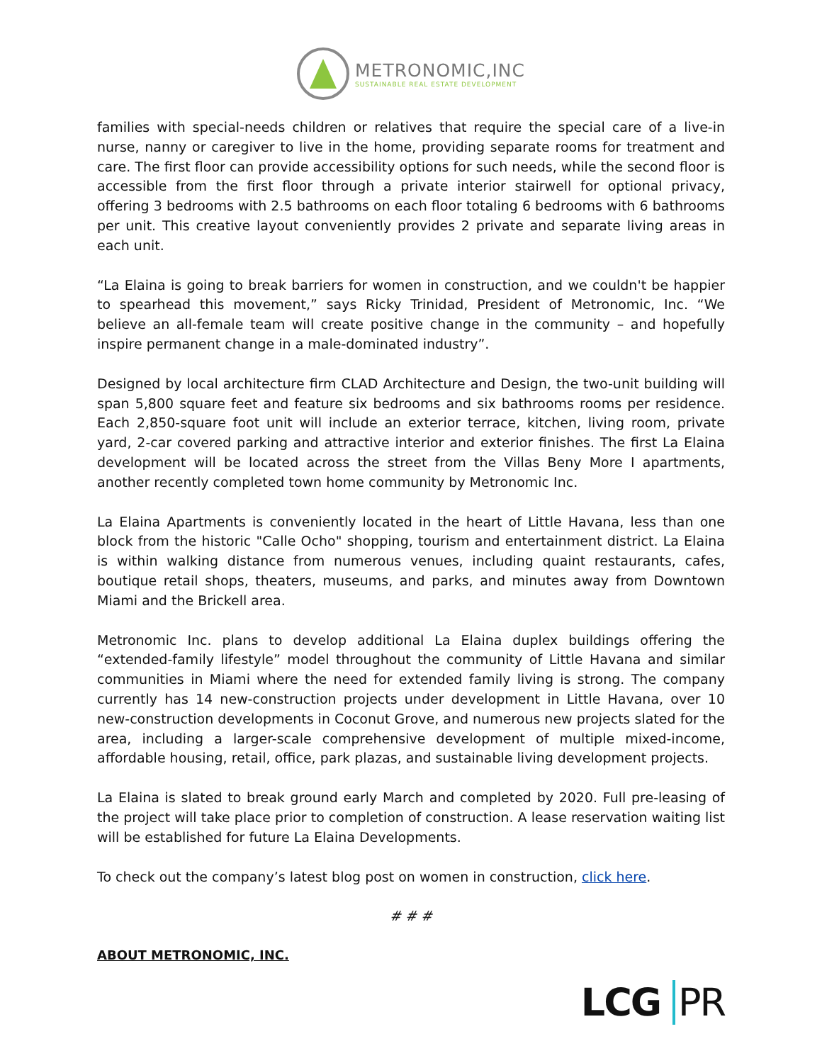METRONOMIC,INC
SUSTAINABLE REAL ESTATE DEVELOPMENT
families with special-needs children or relatives that require the special care of a live-in nurse, nanny or caregiver to live in the home, providing separate rooms for treatment and care. The first floor can provide accessibility options for such needs, while the second floor is accessible from the first floor through a private interior stairwell for optional privacy, offering 3 bedrooms with 2.5 bathrooms on each floor totaling 6 bedrooms with 6 bathrooms per unit. This creative layout conveniently provides 2 private and separate living areas in each unit.
“La Elaina is going to break barriers for women in construction, and we couldn't be happier to spearhead this movement,” says Ricky Trinidad, President of Metronomic, Inc. “We believe an all-female team will create positive change in the community – and hopefully inspire permanent change in a male-dominated industry”.
Designed by local architecture firm CLAD Architecture and Design, the two-unit building will span 5,800 square feet and feature six bedrooms and six bathrooms rooms per residence. Each 2,850-square foot unit will include an exterior terrace, kitchen, living room, private yard, 2-car covered parking and attractive interior and exterior finishes. The first La Elaina development will be located across the street from the Villas Beny More I apartments, another recently completed town home community by Metronomic Inc.
La Elaina Apartments is conveniently located in the heart of Little Havana, less than one block from the historic "Calle Ocho" shopping, tourism and entertainment district. La Elaina is within walking distance from numerous venues, including quaint restaurants, cafes, boutique retail shops, theaters, museums, and parks, and minutes away from Downtown Miami and the Brickell area.
Metronomic Inc. plans to develop additional La Elaina duplex buildings offering the “extended-family lifestyle” model throughout the community of Little Havana and similar communities in Miami where the need for extended family living is strong. The company currently has 14 new-construction projects under development in Little Havana, over 10 new-construction developments in Coconut Grove, and numerous new projects slated for the area, including a larger-scale comprehensive development of multiple mixed-income, affordable housing, retail, office, park plazas, and sustainable living development projects.
La Elaina is slated to break ground early March and completed by 2020. Full pre-leasing of the project will take place prior to completion of construction. A lease reservation waiting list will be established for future La Elaina Developments.
To check out the company’s latest blog post on women in construction, click here.
# # #
ABOUT METRONOMIC, INC.
LCG PR